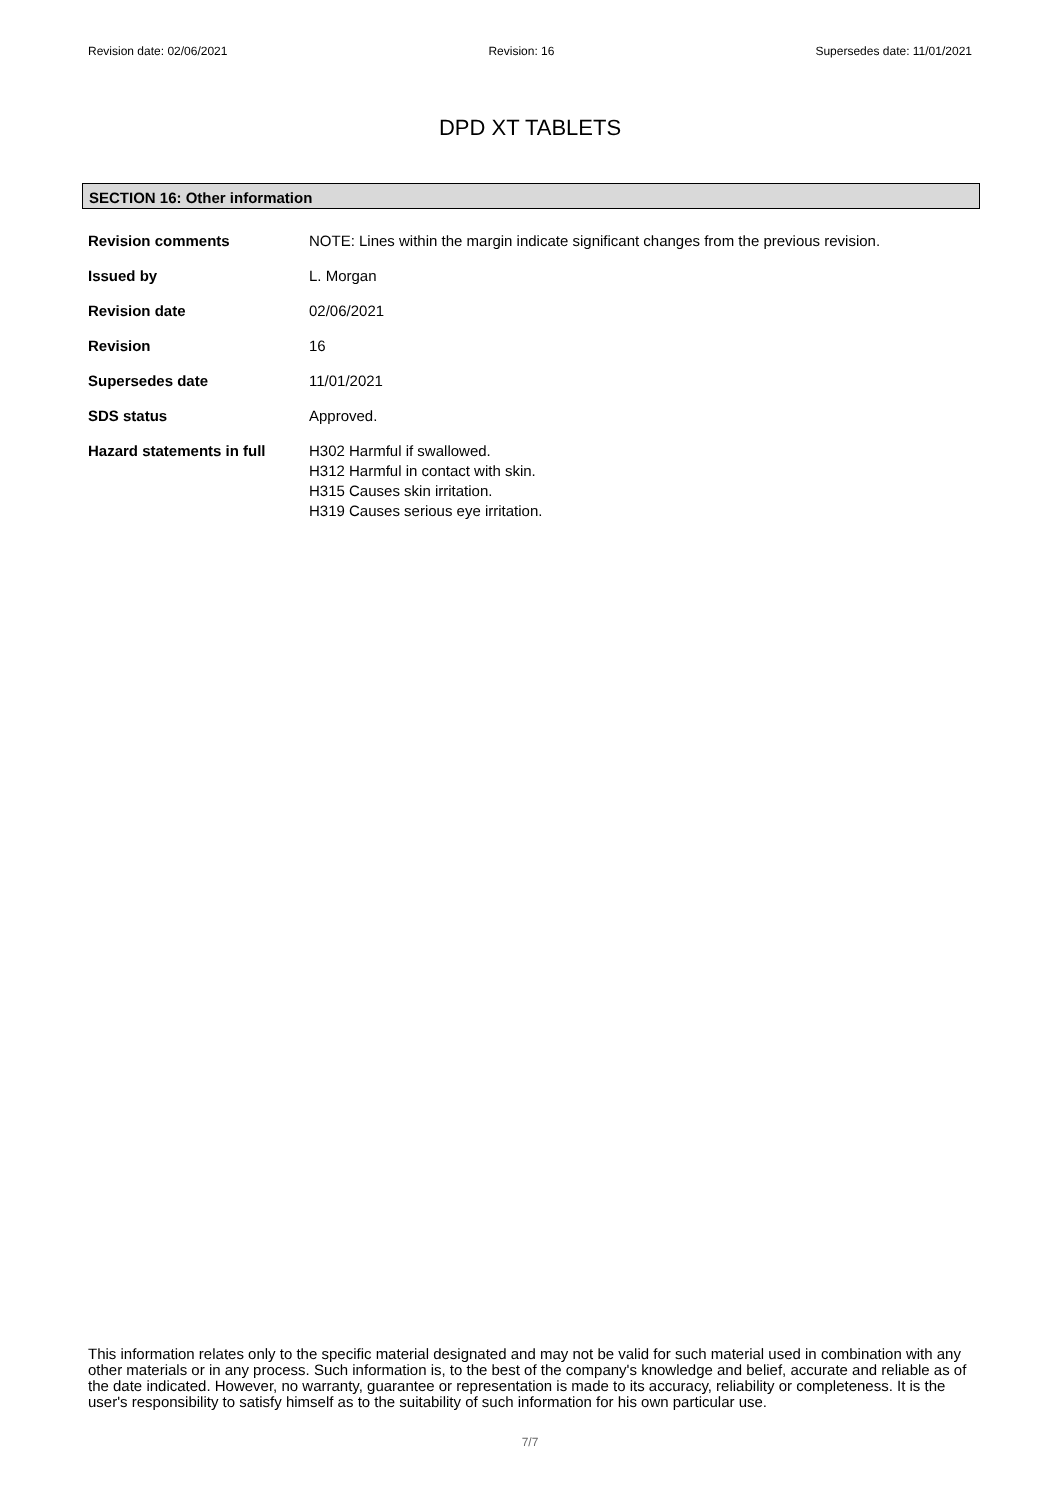Revision date: 02/06/2021 Revision: 16 Supersedes date: 11/01/2021
DPD XT TABLETS
SECTION 16: Other information
Revision comments NOTE: Lines within the margin indicate significant changes from the previous revision.
Issued by L. Morgan
Revision date 02/06/2021
Revision 16
Supersedes date 11/01/2021
SDS status Approved.
Hazard statements in full
H302 Harmful if swallowed.
H312 Harmful in contact with skin.
H315 Causes skin irritation.
H319 Causes serious eye irritation.
This information relates only to the specific material designated and may not be valid for such material used in combination with any other materials or in any process. Such information is, to the best of the company's knowledge and belief, accurate and reliable as of the date indicated. However, no warranty, guarantee or representation is made to its accuracy, reliability or completeness. It is the user's responsibility to satisfy himself as to the suitability of such information for his own particular use.
7/7